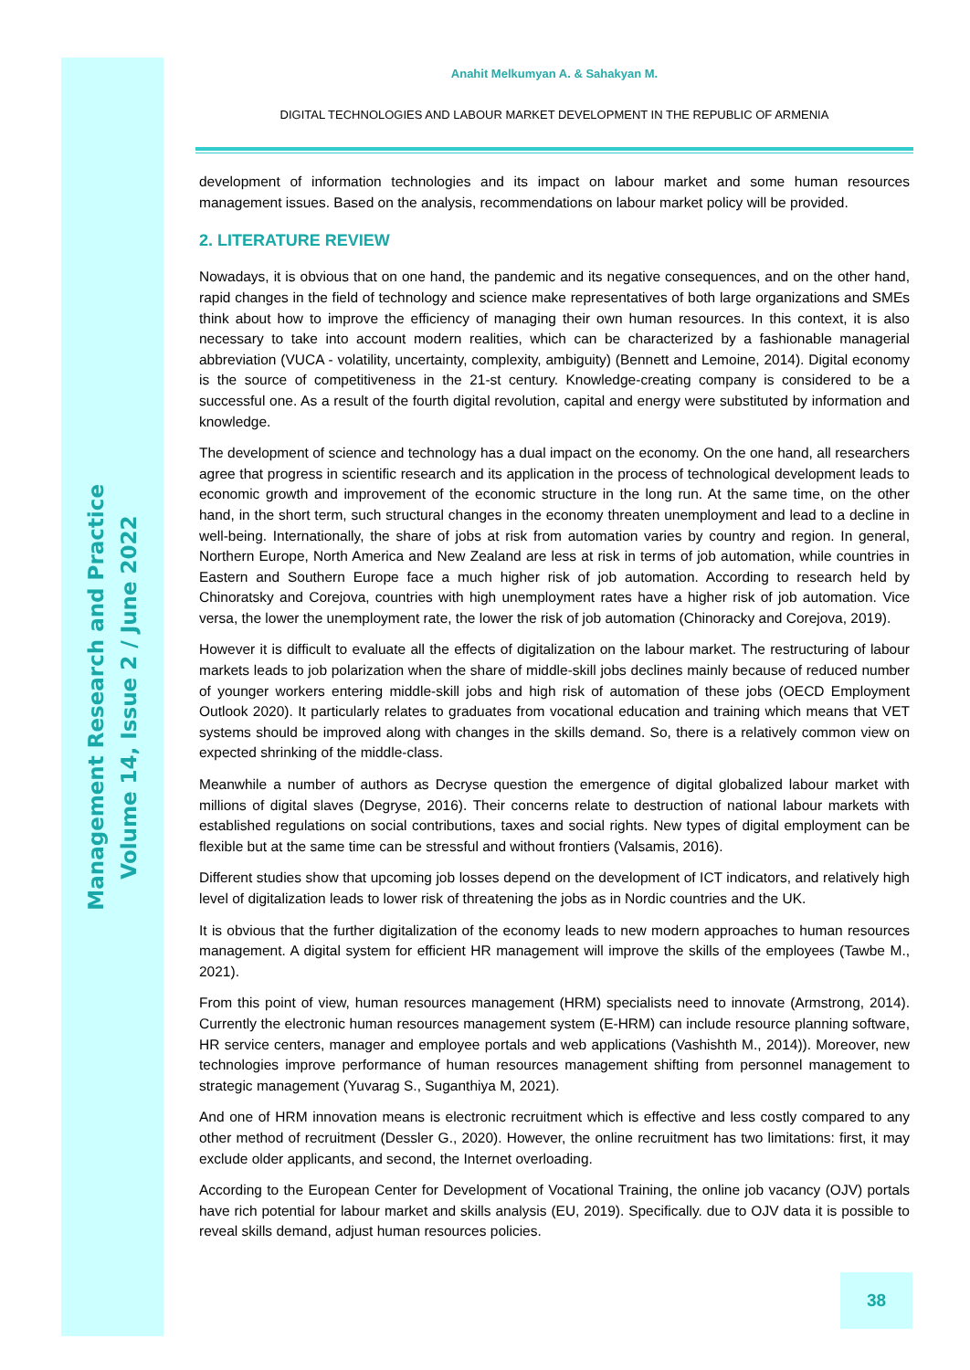Management Research and Practice
Volume 14, Issue 2 / June 2022
Anahit Melkumyan A. & Sahakyan M.
DIGITAL TECHNOLOGIES AND LABOUR MARKET DEVELOPMENT IN THE REPUBLIC OF ARMENIA
development of information technologies and its impact on labour market and some human resources management issues. Based on the analysis, recommendations on labour market policy will be provided.
2. LITERATURE REVIEW
Nowadays, it is obvious that on one hand, the pandemic and its negative consequences, and on the other hand, rapid changes in the field of technology and science make representatives of both large organizations and SMEs think about how to improve the efficiency of managing their own human resources. In this context, it is also necessary to take into account modern realities, which can be characterized by a fashionable managerial abbreviation (VUCA - volatility, uncertainty, complexity, ambiguity) (Bennett and Lemoine, 2014). Digital economy is the source of competitiveness in the 21-st century. Knowledge-creating company is considered to be a successful one. As a result of the fourth digital revolution, capital and energy were substituted by information and knowledge.
The development of science and technology has a dual impact on the economy. On the one hand, all researchers agree that progress in scientific research and its application in the process of technological development leads to economic growth and improvement of the economic structure in the long run. At the same time, on the other hand, in the short term, such structural changes in the economy threaten unemployment and lead to a decline in well-being. Internationally, the share of jobs at risk from automation varies by country and region. In general, Northern Europe, North America and New Zealand are less at risk in terms of job automation, while countries in Eastern and Southern Europe face a much higher risk of job automation. According to research held by Chinoratsky and Corejova, countries with high unemployment rates have a higher risk of job automation. Vice versa, the lower the unemployment rate, the lower the risk of job automation (Chinoracky and Corejova, 2019).
However it is difficult to evaluate all the effects of digitalization on the labour market. The restructuring of labour markets leads to job polarization when the share of middle-skill jobs declines mainly because of reduced number of younger workers entering middle-skill jobs and high risk of automation of these jobs (OECD Employment Outlook 2020). It particularly relates to graduates from vocational education and training which means that VET systems should be improved along with changes in the skills demand. So, there is a relatively common view on expected shrinking of the middle-class.
Meanwhile a number of authors as Decryse question the emergence of digital globalized labour market with millions of digital slaves (Degryse, 2016). Their concerns relate to destruction of national labour markets with established regulations on social contributions, taxes and social rights. New types of digital employment can be flexible but at the same time can be stressful and without frontiers (Valsamis, 2016).
Different studies show that upcoming job losses depend on the development of ICT indicators, and relatively high level of digitalization leads to lower risk of threatening the jobs as in Nordic countries and the UK.
It is obvious that the further digitalization of the economy leads to new modern approaches to human resources management. A digital system for efficient HR management will improve the skills of the employees (Tawbe M., 2021).
From this point of view, human resources management (HRM) specialists need to innovate (Armstrong, 2014). Currently the electronic human resources management system (E-HRM) can include resource planning software, HR service centers, manager and employee portals and web applications (Vashishth M., 2014)). Moreover, new technologies improve performance of human resources management shifting from personnel management to strategic management (Yuvarag S., Suganthiya M, 2021).
And one of HRM innovation means is electronic recruitment which is effective and less costly compared to any other method of recruitment (Dessler G., 2020). However, the online recruitment has two limitations: first, it may exclude older applicants, and second, the Internet overloading.
According to the European Center for Development of Vocational Training, the online job vacancy (OJV) portals have rich potential for labour market and skills analysis (EU, 2019). Specifically. due to OJV data it is possible to reveal skills demand, adjust human resources policies.
38